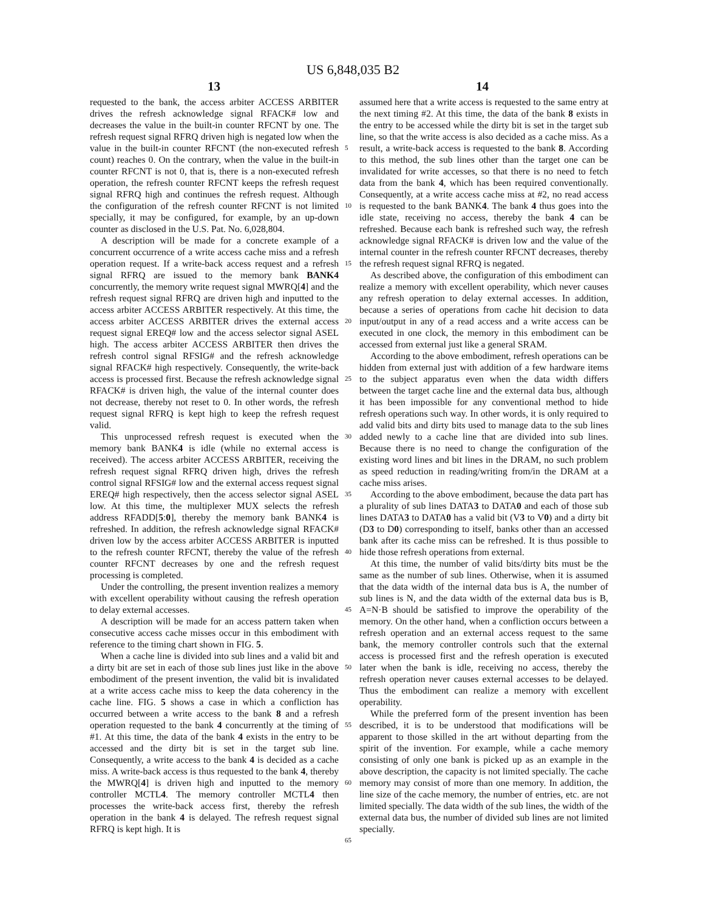US 6,848,035 B2
13 14
requested to the bank, the access arbiter ACCESS ARBITER drives the refresh acknowledge signal RFACK# low and decreases the value in the built-in counter RFCNT by one. The refresh request signal RFRQ driven high is negated low when the value in the built-in counter RFCNT (the non-executed refresh count) reaches 0. On the contrary, when the value in the built-in counter RFCNT is not 0, that is, there is a non-executed refresh operation, the refresh counter RFCNT keeps the refresh request signal RFRQ high and continues the refresh request. Although the configuration of the refresh counter RFCNT is not limited specially, it may be configured, for example, by an up-down counter as disclosed in the U.S. Pat. No. 6,028,804.
A description will be made for a concrete example of a concurrent occurrence of a write access cache miss and a refresh operation request. If a write-back access request and a refresh signal RFRQ are issued to the memory bank BANK4 concurrently, the memory write request signal MWRQ[4] and the refresh request signal RFRQ are driven high and inputted to the access arbiter ACCESS ARBITER respectively. At this time, the access arbiter ACCESS ARBITER drives the external access request signal EREQ# low and the access selector signal ASEL high. The access arbiter ACCESS ARBITER then drives the refresh control signal RFSIG# and the refresh acknowledge signal RFACK# high respectively. Consequently, the write-back access is processed first. Because the refresh acknowledge signal RFACK# is driven high, the value of the internal counter does not decrease, thereby not reset to 0. In other words, the refresh request signal RFRQ is kept high to keep the refresh request valid.
This unprocessed refresh request is executed when the memory bank BANK4 is idle (while no external access is received). The access arbiter ACCESS ARBITER, receiving the refresh request signal RFRQ driven high, drives the refresh control signal RFSIG# low and the external access request signal EREQ# high respectively, then the access selector signal ASEL low. At this time, the multiplexer MUX selects the refresh address RFADD[5:0], thereby the memory bank BANK4 is refreshed. In addition, the refresh acknowledge signal RFACK# driven low by the access arbiter ACCESS ARBITER is inputted to the refresh counter RFCNT, thereby the value of the refresh counter RFCNT decreases by one and the refresh request processing is completed.
Under the controlling, the present invention realizes a memory with excellent operability without causing the refresh operation to delay external accesses.
A description will be made for an access pattern taken when consecutive access cache misses occur in this embodiment with reference to the timing chart shown in FIG. 5.
When a cache line is divided into sub lines and a valid bit and a dirty bit are set in each of those sub lines just like in the above embodiment of the present invention, the valid bit is invalidated at a write access cache miss to keep the data coherency in the cache line. FIG. 5 shows a case in which a confliction has occurred between a write access to the bank 8 and a refresh operation requested to the bank 4 concurrently at the timing of #1. At this time, the data of the bank 4 exists in the entry to be accessed and the dirty bit is set in the target sub line. Consequently, a write access to the bank 4 is decided as a cache miss. A write-back access is thus requested to the bank 4, thereby the MWRQ[4] is driven high and inputted to the memory controller MCTL4. The memory controller MCTL4 then processes the write-back access first, thereby the refresh operation in the bank 4 is delayed. The refresh request signal RFRQ is kept high. It is
assumed here that a write access is requested to the same entry at the next timing #2. At this time, the data of the bank 8 exists in the entry to be accessed while the dirty bit is set in the target sub line, so that the write access is also decided as a cache miss. As a result, a write-back access is requested to the bank 8. According to this method, the sub lines other than the target one can be invalidated for write accesses, so that there is no need to fetch data from the bank 4, which has been required conventionally. Consequently, at a write access cache miss at #2, no read access is requested to the bank BANK4. The bank 4 thus goes into the idle state, receiving no access, thereby the bank 4 can be refreshed. Because each bank is refreshed such way, the refresh acknowledge signal RFACK# is driven low and the value of the internal counter in the refresh counter RFCNT decreases, thereby the refresh request signal RFRQ is negated.
As described above, the configuration of this embodiment can realize a memory with excellent operability, which never causes any refresh operation to delay external accesses. In addition, because a series of operations from cache hit decision to data input/output in any of a read access and a write access can be executed in one clock, the memory in this embodiment can be accessed from external just like a general SRAM.
According to the above embodiment, refresh operations can be hidden from external just with addition of a few hardware items to the subject apparatus even when the data width differs between the target cache line and the external data bus, although it has been impossible for any conventional method to hide refresh operations such way. In other words, it is only required to add valid bits and dirty bits used to manage data to the sub lines added newly to a cache line that are divided into sub lines. Because there is no need to change the configuration of the existing word lines and bit lines in the DRAM, no such problem as speed reduction in reading/writing from/in the DRAM at a cache miss arises.
According to the above embodiment, because the data part has a plurality of sub lines DATA3 to DATA0 and each of those sub lines DATA3 to DATA0 has a valid bit (V3 to V0) and a dirty bit (D3 to D0) corresponding to itself, banks other than an accessed bank after its cache miss can be refreshed. It is thus possible to hide those refresh operations from external.
At this time, the number of valid bits/dirty bits must be the same as the number of sub lines. Otherwise, when it is assumed that the data width of the internal data bus is A, the number of sub lines is N, and the data width of the external data bus is B, A=N·B should be satisfied to improve the operability of the memory. On the other hand, when a confliction occurs between a refresh operation and an external access request to the same bank, the memory controller controls such that the external access is processed first and the refresh operation is executed later when the bank is idle, receiving no access, thereby the refresh operation never causes external accesses to be delayed. Thus the embodiment can realize a memory with excellent operability.
While the preferred form of the present invention has been described, it is to be understood that modifications will be apparent to those skilled in the art without departing from the spirit of the invention. For example, while a cache memory consisting of only one bank is picked up as an example in the above description, the capacity is not limited specially. The cache memory may consist of more than one memory. In addition, the line size of the cache memory, the number of entries, etc. are not limited specially. The data width of the sub lines, the width of the external data bus, the number of divided sub lines are not limited specially.
5
10
15
20
25
30
35
40
45
50
55
60
65